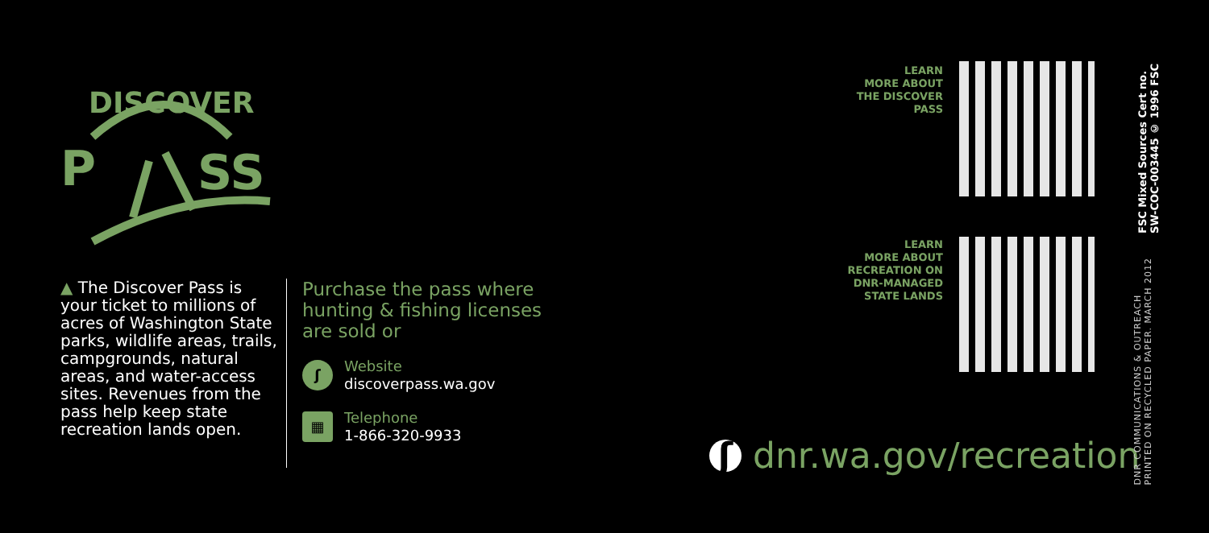DISCOVER
P
SS
▲ The Discover Pass is your ticket to millions of acres of Washington State parks, wildlife areas, trails, campgrounds, natural areas, and water-access sites. Revenues from the pass help keep state recreation lands open.
Purchase the pass where hunting & fishing licenses are sold or
ʃ
Website
discoverpass.wa.gov
▦
Telephone
1-866-320-9933
LEARN
MORE ABOUT
THE DISCOVER
PASS
LEARN
MORE ABOUT
RECREATION ON
DNR-MANAGED
STATE LANDS
ʃ
dnr.wa.gov/recreation
FSC Mixed Sources Cert no. SW-COC-003445 © 1996 FSC
DNR COMMUNICATIONS & OUTREACH
PRINTED ON RECYCLED PAPER. MARCH 2012